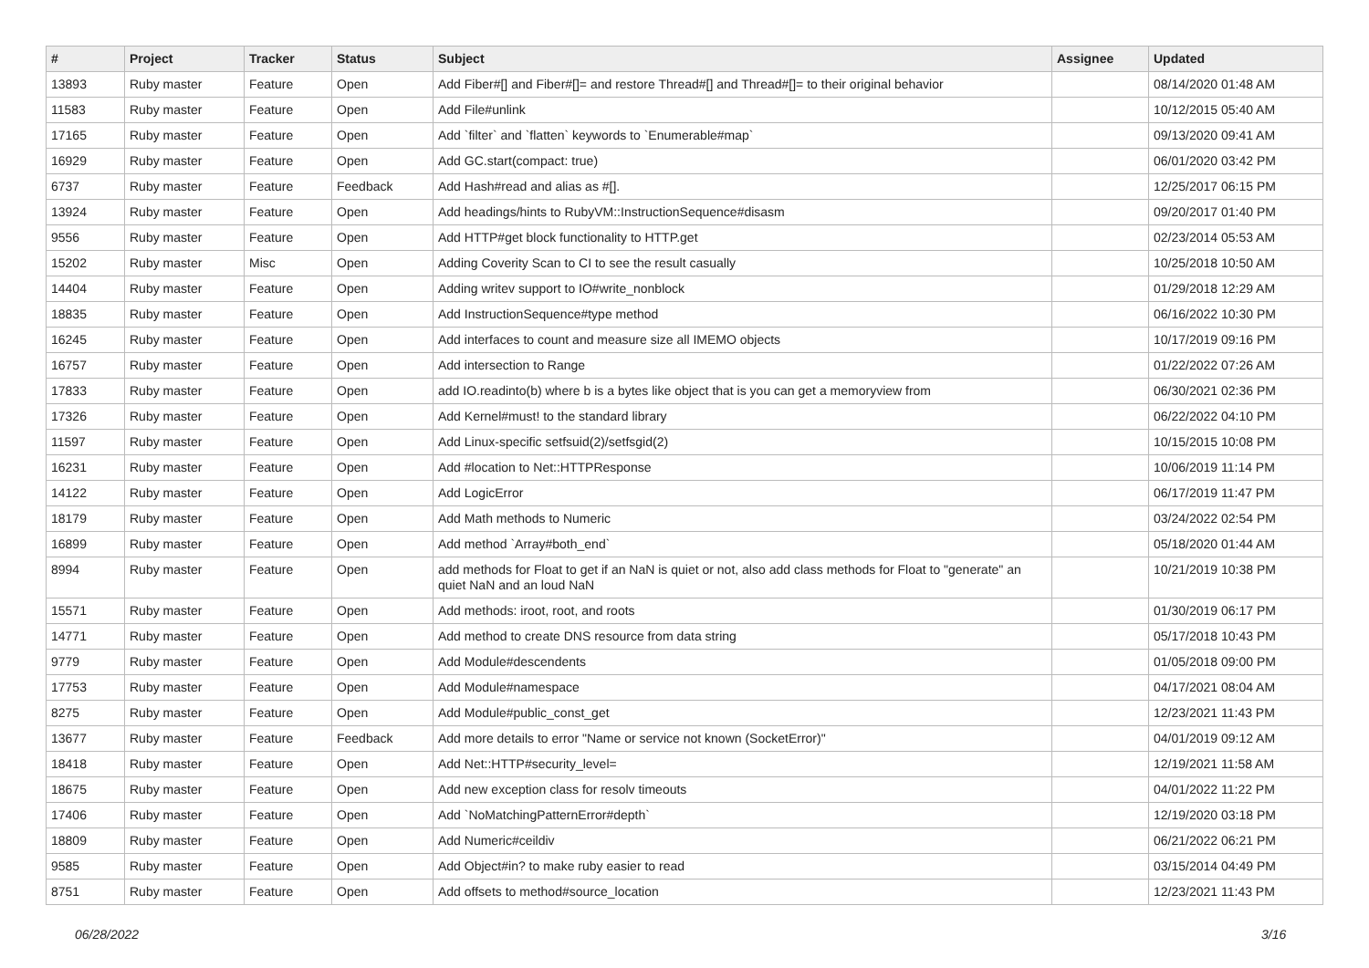| # | Project | Tracker | Status | Subject | Assignee | Updated |
| --- | --- | --- | --- | --- | --- | --- |
| 13893 | Ruby master | Feature | Open | Add Fiber#[] and Fiber#[]= and restore Thread#[] and Thread#[]= to their original behavior | | 08/14/2020 01:48 AM |
| 11583 | Ruby master | Feature | Open | Add File#unlink | | 10/12/2015 05:40 AM |
| 17165 | Ruby master | Feature | Open | Add `filter` and `flatten` keywords to `Enumerable#map` | | 09/13/2020 09:41 AM |
| 16929 | Ruby master | Feature | Open | Add GC.start(compact: true) | | 06/01/2020 03:42 PM |
| 6737 | Ruby master | Feature | Feedback | Add Hash#read and alias as #[]. | | 12/25/2017 06:15 PM |
| 13924 | Ruby master | Feature | Open | Add headings/hints to RubyVM::InstructionSequence#disasm | | 09/20/2017 01:40 PM |
| 9556 | Ruby master | Feature | Open | Add HTTP#get block functionality to HTTP.get | | 02/23/2014 05:53 AM |
| 15202 | Ruby master | Misc | Open | Adding Coverity Scan to CI to see the result casually | | 10/25/2018 10:50 AM |
| 14404 | Ruby master | Feature | Open | Adding writev support to IO#write_nonblock | | 01/29/2018 12:29 AM |
| 18835 | Ruby master | Feature | Open | Add InstructionSequence#type method | | 06/16/2022 10:30 PM |
| 16245 | Ruby master | Feature | Open | Add interfaces to count and measure size all IMEMO objects | | 10/17/2019 09:16 PM |
| 16757 | Ruby master | Feature | Open | Add intersection to Range | | 01/22/2022 07:26 AM |
| 17833 | Ruby master | Feature | Open | add IO.readinto(b) where b is a bytes like object that is you can get a memoryview from | | 06/30/2021 02:36 PM |
| 17326 | Ruby master | Feature | Open | Add Kernel#must! to the standard library | | 06/22/2022 04:10 PM |
| 11597 | Ruby master | Feature | Open | Add Linux-specific setfsuid(2)/setfsgid(2) | | 10/15/2015 10:08 PM |
| 16231 | Ruby master | Feature | Open | Add #location to Net::HTTPResponse | | 10/06/2019 11:14 PM |
| 14122 | Ruby master | Feature | Open | Add LogicError | | 06/17/2019 11:47 PM |
| 18179 | Ruby master | Feature | Open | Add Math methods to Numeric | | 03/24/2022 02:54 PM |
| 16899 | Ruby master | Feature | Open | Add method `Array#both_end` | | 05/18/2020 01:44 AM |
| 8994 | Ruby master | Feature | Open | add methods for Float to get if an NaN is quiet or not, also add class methods for Float to "generate" an quiet NaN and an loud NaN | | 10/21/2019 10:38 PM |
| 15571 | Ruby master | Feature | Open | Add methods: iroot, root, and roots | | 01/30/2019 06:17 PM |
| 14771 | Ruby master | Feature | Open | Add method to create DNS resource from data string | | 05/17/2018 10:43 PM |
| 9779 | Ruby master | Feature | Open | Add Module#descendents | | 01/05/2018 09:00 PM |
| 17753 | Ruby master | Feature | Open | Add Module#namespace | | 04/17/2021 08:04 AM |
| 8275 | Ruby master | Feature | Open | Add Module#public_const_get | | 12/23/2021 11:43 PM |
| 13677 | Ruby master | Feature | Feedback | Add more details to error "Name or service not known (SocketError)" | | 04/01/2019 09:12 AM |
| 18418 | Ruby master | Feature | Open | Add Net::HTTP#security_level= | | 12/19/2021 11:58 AM |
| 18675 | Ruby master | Feature | Open | Add new exception class for resolv timeouts | | 04/01/2022 11:22 PM |
| 17406 | Ruby master | Feature | Open | Add `NoMatchingPatternError#depth` | | 12/19/2020 03:18 PM |
| 18809 | Ruby master | Feature | Open | Add Numeric#ceildiv | | 06/21/2022 06:21 PM |
| 9585 | Ruby master | Feature | Open | Add Object#in? to make ruby easier to read | | 03/15/2014 04:49 PM |
| 8751 | Ruby master | Feature | Open | Add offsets to method#source_location | | 12/23/2021 11:43 PM |
06/28/2022 3/16